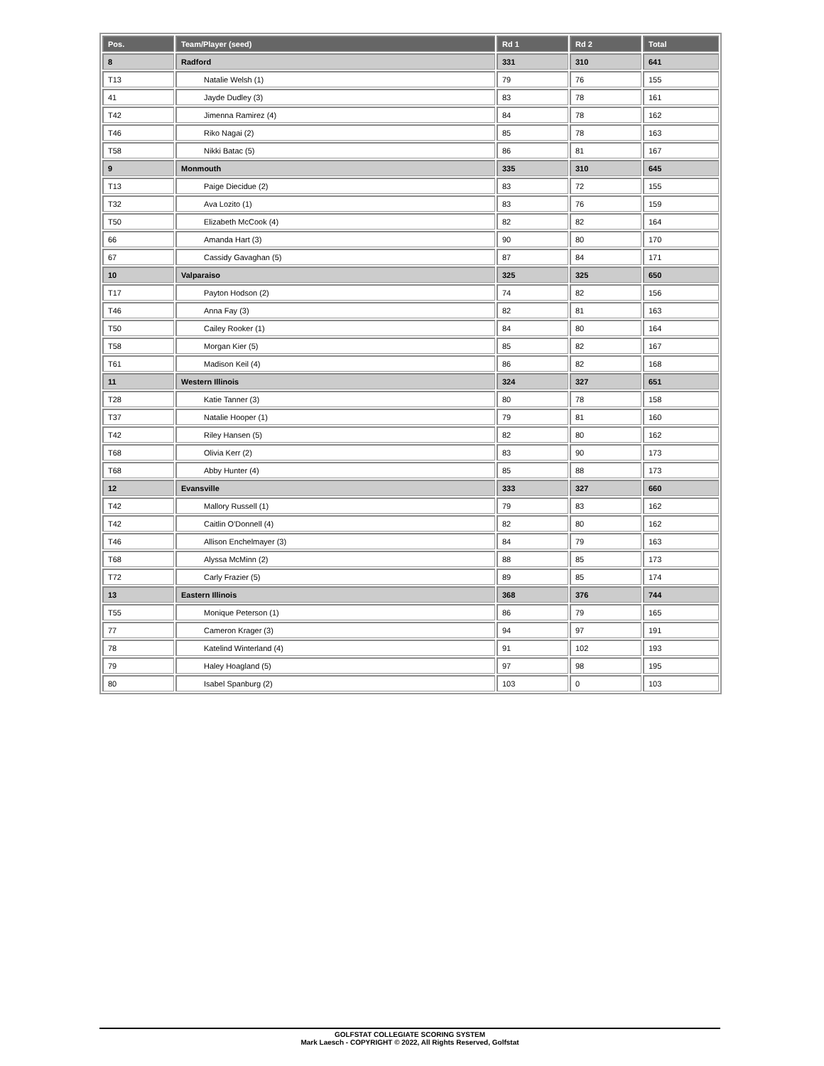| Pos. | Team/Player (seed) | Rd 1 | Rd 2 | Total |
| --- | --- | --- | --- | --- |
| 8 | Radford | 331 | 310 | 641 |
| T13 | Natalie Welsh (1) | 79 | 76 | 155 |
| 41 | Jayde Dudley (3) | 83 | 78 | 161 |
| T42 | Jimenna Ramirez (4) | 84 | 78 | 162 |
| T46 | Riko Nagai (2) | 85 | 78 | 163 |
| T58 | Nikki Batac (5) | 86 | 81 | 167 |
| 9 | Monmouth | 335 | 310 | 645 |
| T13 | Paige Diecidue (2) | 83 | 72 | 155 |
| T32 | Ava Lozito (1) | 83 | 76 | 159 |
| T50 | Elizabeth McCook (4) | 82 | 82 | 164 |
| 66 | Amanda Hart (3) | 90 | 80 | 170 |
| 67 | Cassidy Gavaghan (5) | 87 | 84 | 171 |
| 10 | Valparaiso | 325 | 325 | 650 |
| T17 | Payton Hodson (2) | 74 | 82 | 156 |
| T46 | Anna Fay (3) | 82 | 81 | 163 |
| T50 | Cailey Rooker (1) | 84 | 80 | 164 |
| T58 | Morgan Kier (5) | 85 | 82 | 167 |
| T61 | Madison Keil (4) | 86 | 82 | 168 |
| 11 | Western Illinois | 324 | 327 | 651 |
| T28 | Katie Tanner (3) | 80 | 78 | 158 |
| T37 | Natalie Hooper (1) | 79 | 81 | 160 |
| T42 | Riley Hansen (5) | 82 | 80 | 162 |
| T68 | Olivia Kerr (2) | 83 | 90 | 173 |
| T68 | Abby Hunter (4) | 85 | 88 | 173 |
| 12 | Evansville | 333 | 327 | 660 |
| T42 | Mallory Russell (1) | 79 | 83 | 162 |
| T42 | Caitlin O'Donnell (4) | 82 | 80 | 162 |
| T46 | Allison Enchelmayer (3) | 84 | 79 | 163 |
| T68 | Alyssa McMinn (2) | 88 | 85 | 173 |
| T72 | Carly Frazier (5) | 89 | 85 | 174 |
| 13 | Eastern Illinois | 368 | 376 | 744 |
| T55 | Monique Peterson (1) | 86 | 79 | 165 |
| 77 | Cameron Krager (3) | 94 | 97 | 191 |
| 78 | Katelind Winterland (4) | 91 | 102 | 193 |
| 79 | Haley Hoagland (5) | 97 | 98 | 195 |
| 80 | Isabel Spanburg (2) | 103 | 0 | 103 |
GOLFSTAT COLLEGIATE SCORING SYSTEM
Mark Laesch - COPYRIGHT © 2022, All Rights Reserved, Golfstat